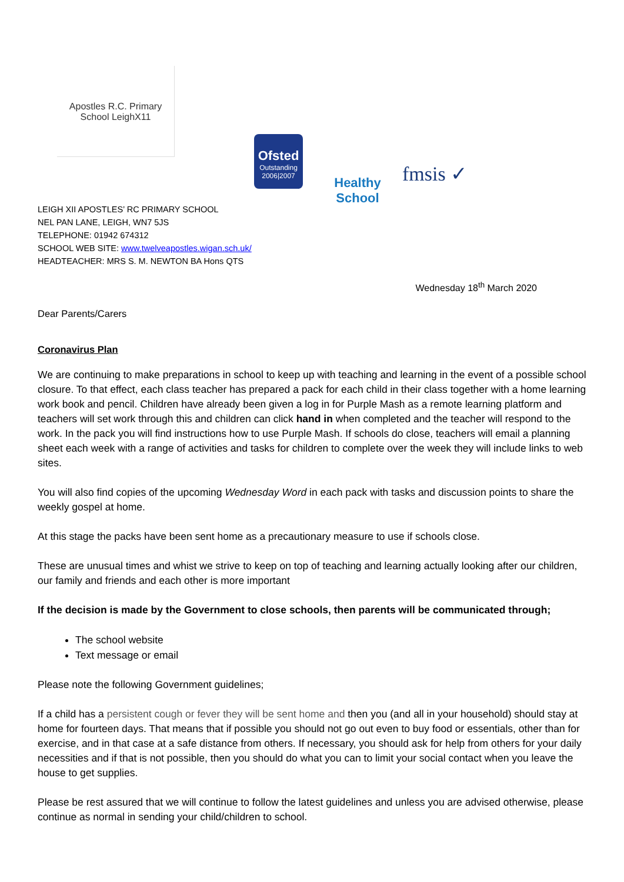Apostles R.C. Primary School LeighX11
Ofsted
Outstanding
2006|2007
Healthy School
fmsis ✓
LEIGH XII APOSTLES’ RC PRIMARY SCHOOL
NEL PAN LANE, LEIGH, WN7 5JS
TELEPHONE: 01942 674312
SCHOOL WEB SITE: www.twelveapostles.wigan.sch.uk/
HEADTEACHER: MRS S. M. NEWTON BA Hons QTS
Wednesday 18<sup>th</sup> March 2020
Dear Parents/Carers
Coronavirus Plan
We are continuing to make preparations in school to keep up with teaching and learning in the event of a possible school closure. To that effect, each class teacher has prepared a pack for each child in their class together with a home learning work book and pencil. Children have already been given a log in for Purple Mash as a remote learning platform and teachers will set work through this and children can click hand in when completed and the teacher will respond to the work. In the pack you will find instructions how to use Purple Mash. If schools do close, teachers will email a planning sheet each week with a range of activities and tasks for children to complete over the week they will include links to web sites.
You will also find copies of the upcoming Wednesday Word in each pack with tasks and discussion points to share the weekly gospel at home.
At this stage the packs have been sent home as a precautionary measure to use if schools close.
These are unusual times and whist we strive to keep on top of teaching and learning actually looking after our children, our family and friends and each other is more important
If the decision is made by the Government to close schools, then parents will be communicated through;
The school website
Text message or email
Please note the following Government guidelines;
If a child has a persistent cough or fever they will be sent home and then you (and all in your household) should stay at home for fourteen days. That means that if possible you should not go out even to buy food or essentials, other than for exercise, and in that case at a safe distance from others. If necessary, you should ask for help from others for your daily necessities and if that is not possible, then you should do what you can to limit your social contact when you leave the house to get supplies.
Please be rest assured that we will continue to follow the latest guidelines and unless you are advised otherwise, please continue as normal in sending your child/children to school.